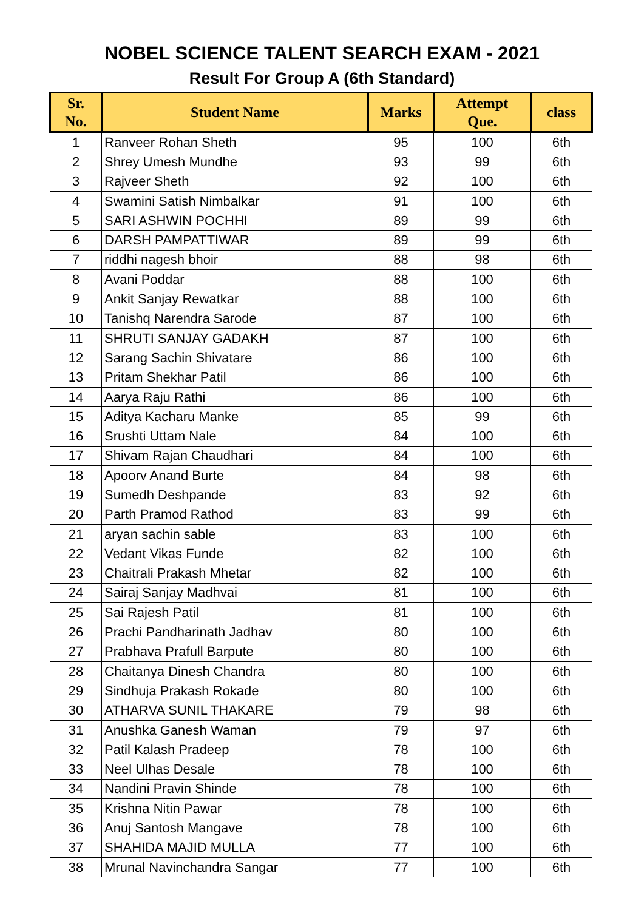NOBEL SCIENCE TALENT SEARCH EXAM - 2021
Result For Group A (6th Standard)
| Sr. No. | Student Name | Marks | Attempt Que. | class |
| --- | --- | --- | --- | --- |
| 1 | Ranveer Rohan Sheth | 95 | 100 | 6th |
| 2 | Shrey Umesh Mundhe | 93 | 99 | 6th |
| 3 | Rajveer Sheth | 92 | 100 | 6th |
| 4 | Swamini Satish Nimbalkar | 91 | 100 | 6th |
| 5 | SARI ASHWIN POCHHI | 89 | 99 | 6th |
| 6 | DARSH PAMPATTIWAR | 89 | 99 | 6th |
| 7 | riddhi nagesh bhoir | 88 | 98 | 6th |
| 8 | Avani Poddar | 88 | 100 | 6th |
| 9 | Ankit Sanjay Rewatkar | 88 | 100 | 6th |
| 10 | Tanishq Narendra Sarode | 87 | 100 | 6th |
| 11 | SHRUTI SANJAY GADAKH | 87 | 100 | 6th |
| 12 | Sarang Sachin Shivatare | 86 | 100 | 6th |
| 13 | Pritam Shekhar Patil | 86 | 100 | 6th |
| 14 | Aarya Raju Rathi | 86 | 100 | 6th |
| 15 | Aditya Kacharu Manke | 85 | 99 | 6th |
| 16 | Srushti Uttam Nale | 84 | 100 | 6th |
| 17 | Shivam Rajan Chaudhari | 84 | 100 | 6th |
| 18 | Apoorv Anand Burte | 84 | 98 | 6th |
| 19 | Sumedh Deshpande | 83 | 92 | 6th |
| 20 | Parth Pramod Rathod | 83 | 99 | 6th |
| 21 | aryan sachin sable | 83 | 100 | 6th |
| 22 | Vedant Vikas Funde | 82 | 100 | 6th |
| 23 | Chaitrali Prakash Mhetar | 82 | 100 | 6th |
| 24 | Sairaj Sanjay Madhvai | 81 | 100 | 6th |
| 25 | Sai Rajesh Patil | 81 | 100 | 6th |
| 26 | Prachi Pandharinath Jadhav | 80 | 100 | 6th |
| 27 | Prabhava Prafull Barpute | 80 | 100 | 6th |
| 28 | Chaitanya Dinesh Chandra | 80 | 100 | 6th |
| 29 | Sindhuja Prakash Rokade | 80 | 100 | 6th |
| 30 | ATHARVA SUNIL THAKARE | 79 | 98 | 6th |
| 31 | Anushka Ganesh Waman | 79 | 97 | 6th |
| 32 | Patil Kalash Pradeep | 78 | 100 | 6th |
| 33 | Neel Ulhas Desale | 78 | 100 | 6th |
| 34 | Nandini Pravin Shinde | 78 | 100 | 6th |
| 35 | Krishna Nitin Pawar | 78 | 100 | 6th |
| 36 | Anuj Santosh Mangave | 78 | 100 | 6th |
| 37 | SHAHIDA MAJID MULLA | 77 | 100 | 6th |
| 38 | Mrunal Navinchandra Sangar | 77 | 100 | 6th |